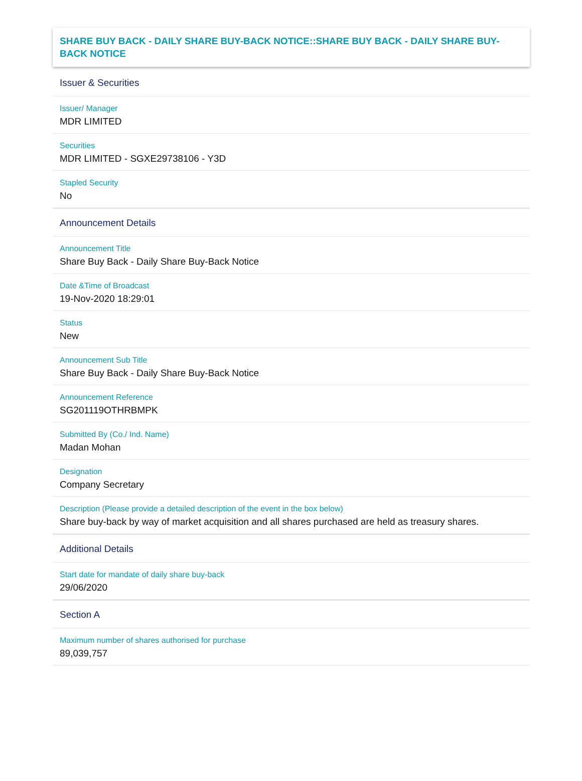SHARE BUY BACK - DAILY SHARE BUY-BACK NOTICE::SHARE BUY BACK - DAILY SHARE BUY-BACK NOTICE
Issuer & Securities
Issuer/ Manager
MDR LIMITED
Securities
MDR LIMITED - SGXE29738106 - Y3D
Stapled Security
No
Announcement Details
Announcement Title
Share Buy Back - Daily Share Buy-Back Notice
Date &Time of Broadcast
19-Nov-2020 18:29:01
Status
New
Announcement Sub Title
Share Buy Back - Daily Share Buy-Back Notice
Announcement Reference
SG201119OTHRBMPK
Submitted By (Co./ Ind. Name)
Madan Mohan
Designation
Company Secretary
Description (Please provide a detailed description of the event in the box below)
Share buy-back by way of market acquisition and all shares purchased are held as treasury shares.
Additional Details
Start date for mandate of daily share buy-back
29/06/2020
Section A
Maximum number of shares authorised for purchase
89,039,757